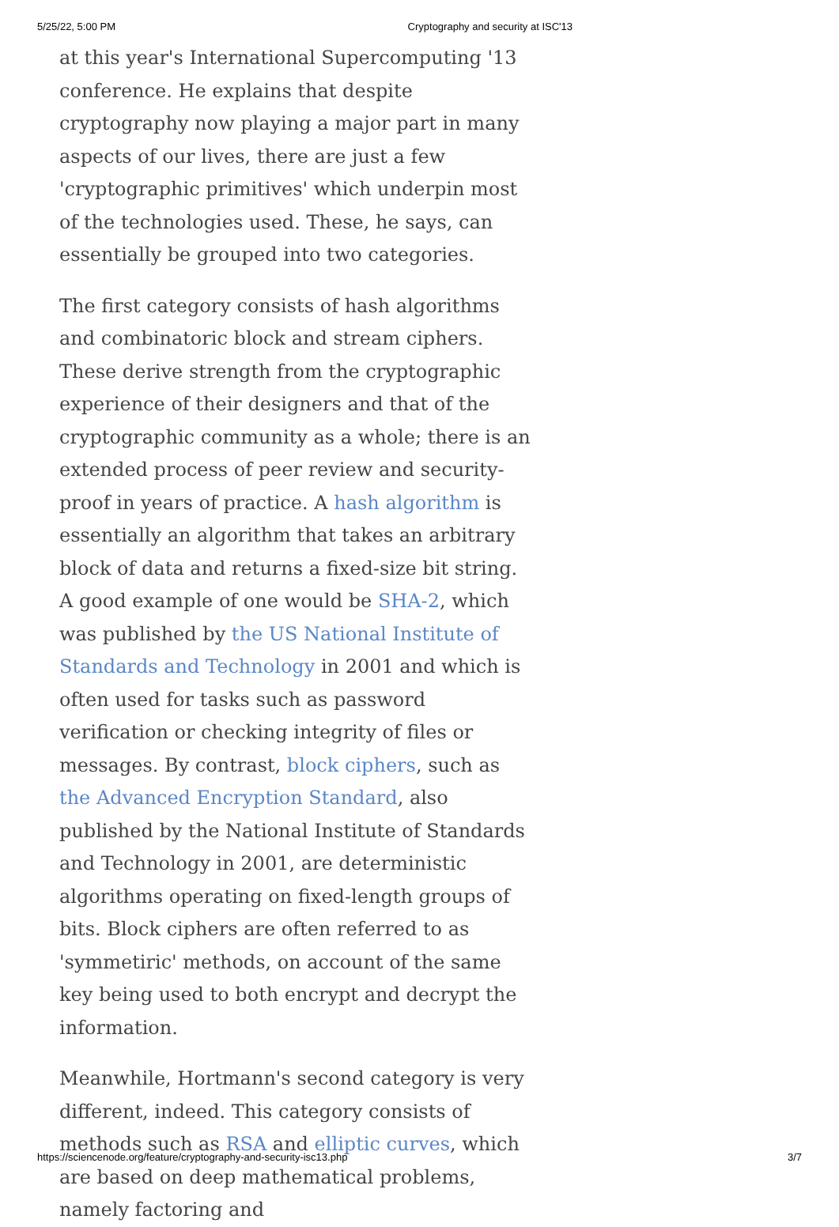5/25/22, 5:00 PM Cryptography and security at ISC'13
at this year's International Supercomputing '13 conference. He explains that despite cryptography now playing a major part in many aspects of our lives, there are just a few 'cryptographic primitives' which underpin most of the technologies used. These, he says, can essentially be grouped into two categories.
The first category consists of hash algorithms and combinatoric block and stream ciphers. These derive strength from the cryptographic experience of their designers and that of the cryptographic community as a whole; there is an extended process of peer review and security-proof in years of practice. A hash algorithm is essentially an algorithm that takes an arbitrary block of data and returns a fixed-size bit string. A good example of one would be SHA-2, which was published by the US National Institute of Standards and Technology in 2001 and which is often used for tasks such as password verification or checking integrity of files or messages. By contrast, block ciphers, such as the Advanced Encryption Standard, also published by the National Institute of Standards and Technology in 2001, are deterministic algorithms operating on fixed-length groups of bits. Block ciphers are often referred to as 'symmetiric' methods, on account of the same key being used to both encrypt and decrypt the information.
Meanwhile, Hortmann's second category is very different, indeed. This category consists of methods such as RSA and elliptic curves, which are based on deep mathematical problems, namely factoring and
https://sciencenode.org/feature/cryptography-and-security-isc13.php 3/7